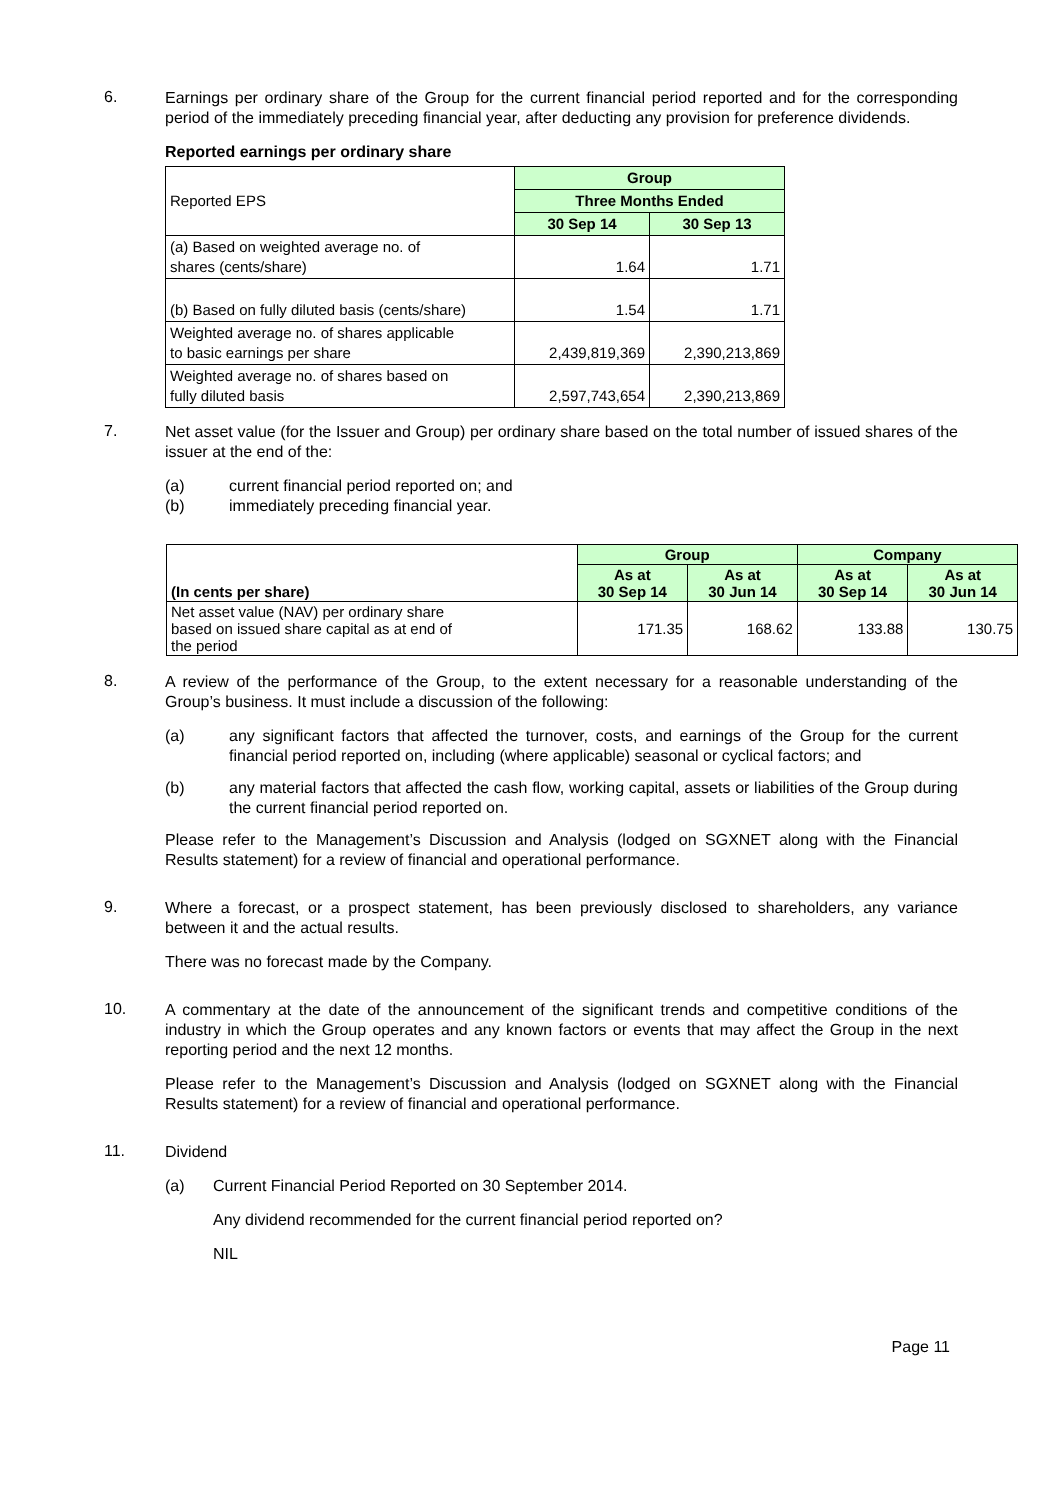6.
Earnings per ordinary share of the Group for the current financial period reported and for the corresponding period of the immediately preceding financial year, after deducting any provision for preference dividends.
Reported earnings per ordinary share
| Reported EPS | Group | |
| --- | --- | --- |
| | Three Months Ended | |
| | 30 Sep 14 | 30 Sep 13 |
| (a) Based on weighted average no. of shares (cents/share) | 1.64 | 1.71 |
| (b) Based on fully diluted basis (cents/share) | 1.54 | 1.71 |
| Weighted average no. of shares applicable to basic earnings per share | 2,439,819,369 | 2,390,213,869 |
| Weighted average no. of shares based on fully diluted basis | 2,597,743,654 | 2,390,213,869 |
7.
Net asset value (for the Issuer and Group) per ordinary share based on the total number of issued shares of the issuer at the end of the:
(a) current financial period reported on; and
(b) immediately preceding financial year.
| (In cents per share) | Group | | Company | |
| --- | --- | --- | --- | --- |
| | As at 30 Sep 14 | As at 30 Jun 14 | As at 30 Sep 14 | As at 30 Jun 14 |
| Net asset value (NAV) per ordinary share based on issued share capital as at end of the period | 171.35 | 168.62 | 133.88 | 130.75 |
8.
A review of the performance of the Group, to the extent necessary for a reasonable understanding of the Group’s business. It must include a discussion of the following:
(a) any significant factors that affected the turnover, costs, and earnings of the Group for the current financial period reported on, including (where applicable) seasonal or cyclical factors; and
(b) any material factors that affected the cash flow, working capital, assets or liabilities of the Group during the current financial period reported on.
Please refer to the Management’s Discussion and Analysis (lodged on SGXNET along with the Financial Results statement) for a review of financial and operational performance.
9.
Where a forecast, or a prospect statement, has been previously disclosed to shareholders, any variance between it and the actual results.
There was no forecast made by the Company.
10.
A commentary at the date of the announcement of the significant trends and competitive conditions of the industry in which the Group operates and any known factors or events that may affect the Group in the next reporting period and the next 12 months.
Please refer to the Management’s Discussion and Analysis (lodged on SGXNET along with the Financial Results statement) for a review of financial and operational performance.
11.
Dividend
(a) Current Financial Period Reported on 30 September 2014.
Any dividend recommended for the current financial period reported on?
NIL
Page 11